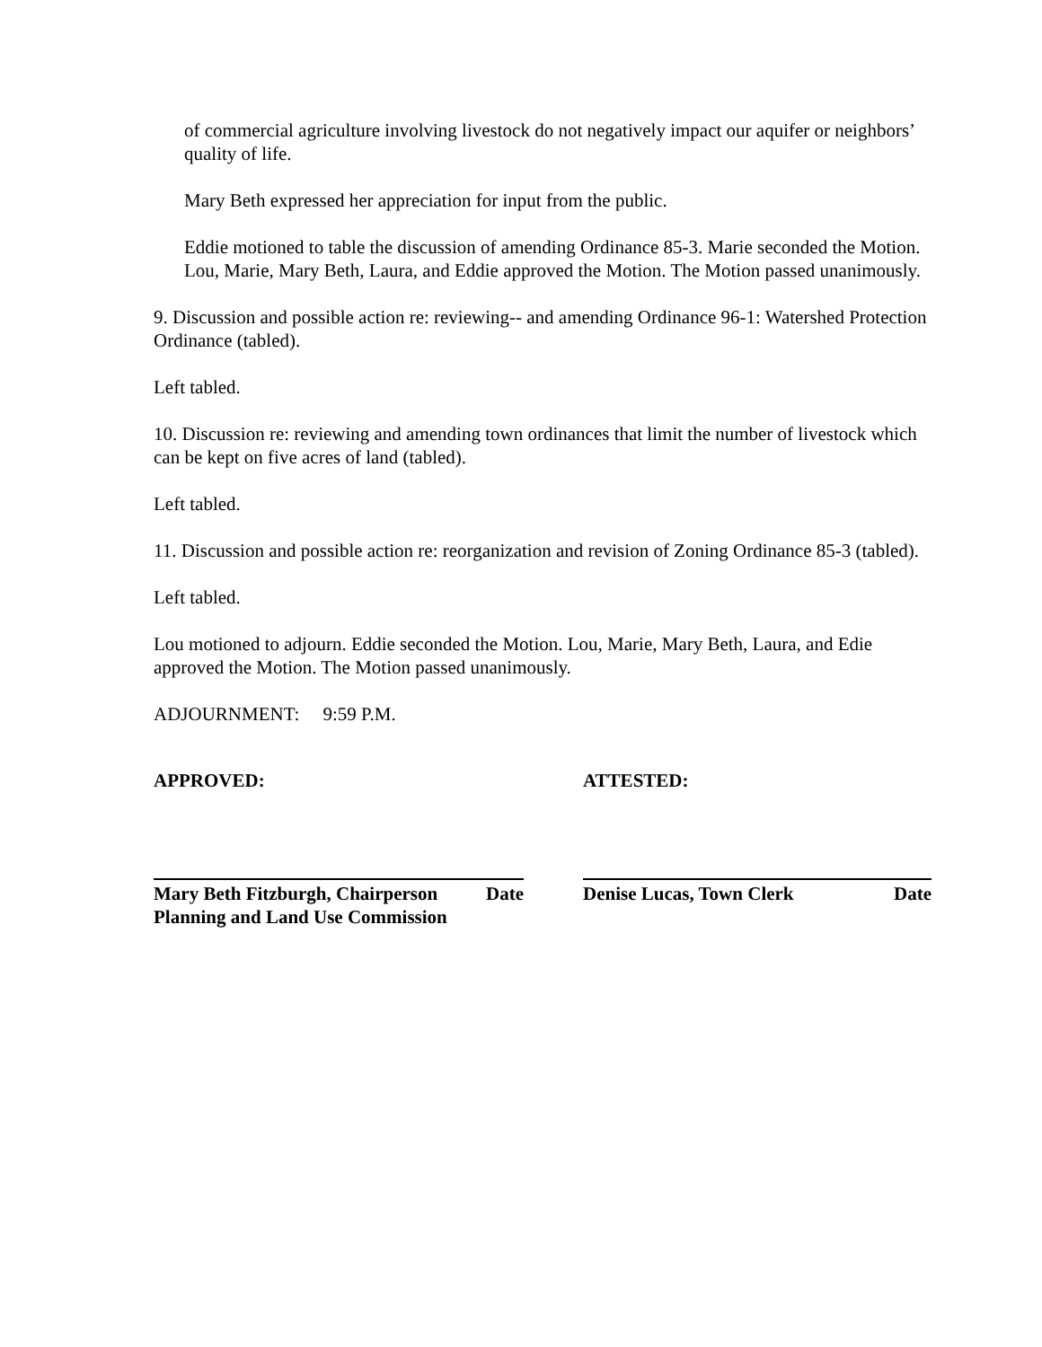of commercial agriculture involving livestock do not negatively impact our aquifer or neighbors’ quality of life.
Mary Beth expressed her appreciation for input from the public.
Eddie motioned to table the discussion of amending Ordinance 85-3. Marie seconded the Motion. Lou, Marie, Mary Beth, Laura, and Eddie approved the Motion. The Motion passed unanimously.
9. Discussion and possible action re: reviewing-- and amending Ordinance 96-1: Watershed Protection Ordinance (tabled).
Left tabled.
10. Discussion re: reviewing and amending town ordinances that limit the number of livestock which can be kept on five acres of land (tabled).
Left tabled.
11. Discussion and possible action re: reorganization and revision of Zoning Ordinance 85-3 (tabled).
Left tabled.
Lou motioned to adjourn. Eddie seconded the Motion. Lou, Marie, Mary Beth, Laura, and Edie approved the Motion. The Motion passed unanimously.
ADJOURNMENT: 9:59 P.M.
APPROVED:
Mary Beth Fitzburgh, Chairperson Date
Planning and Land Use Commission
ATTESTED:
Denise Lucas, Town Clerk Date